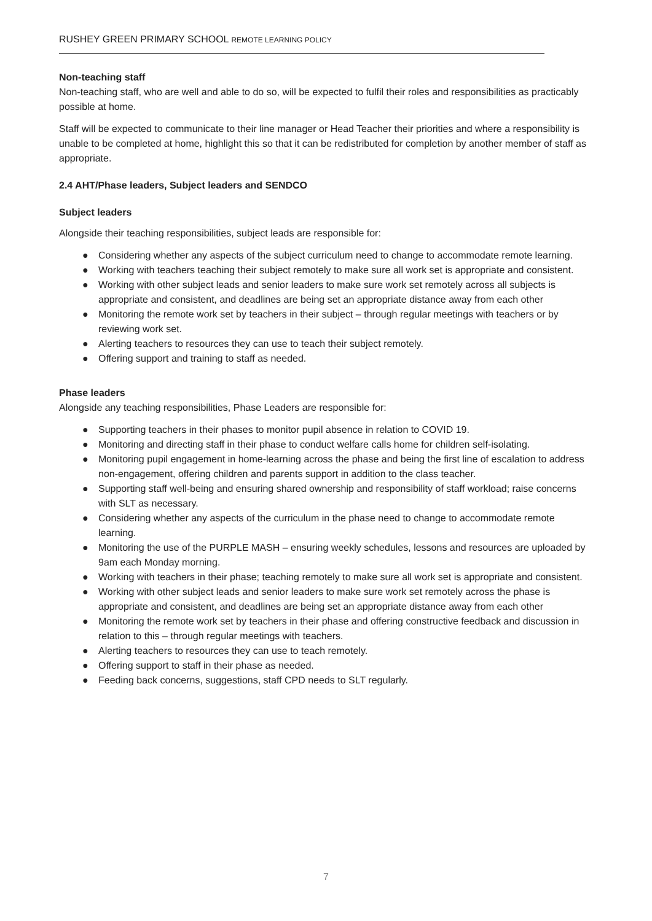RUSHEY GREEN PRIMARY SCHOOL REMOTE LEARNING POLICY
Non-teaching staff
Non-teaching staff, who are well and able to do so, will be expected to fulfil their roles and responsibilities as practicably possible at home.
Staff will be expected to communicate to their line manager or Head Teacher their priorities and where a responsibility is unable to be completed at home, highlight this so that it can be redistributed for completion by another member of staff as appropriate.
2.4 AHT/Phase leaders, Subject leaders and SENDCO
Subject leaders
Alongside their teaching responsibilities, subject leads are responsible for:
● Considering whether any aspects of the subject curriculum need to change to accommodate remote learning.
● Working with teachers teaching their subject remotely to make sure all work set is appropriate and consistent.
● Working with other subject leads and senior leaders to make sure work set remotely across all subjects is appropriate and consistent, and deadlines are being set an appropriate distance away from each other
● Monitoring the remote work set by teachers in their subject – through regular meetings with teachers or by reviewing work set.
● Alerting teachers to resources they can use to teach their subject remotely.
● Offering support and training to staff as needed.
Phase leaders
Alongside any teaching responsibilities, Phase Leaders are responsible for:
● Supporting teachers in their phases to monitor pupil absence in relation to COVID 19.
● Monitoring and directing staff in their phase to conduct welfare calls home for children self-isolating.
● Monitoring pupil engagement in home-learning across the phase and being the first line of escalation to address non-engagement, offering children and parents support in addition to the class teacher.
● Supporting staff well-being and ensuring shared ownership and responsibility of staff workload; raise concerns with SLT as necessary.
● Considering whether any aspects of the curriculum in the phase need to change to accommodate remote learning.
● Monitoring the use of the PURPLE MASH – ensuring weekly schedules, lessons and resources are uploaded by 9am each Monday morning.
● Working with teachers in their phase; teaching remotely to make sure all work set is appropriate and consistent.
● Working with other subject leads and senior leaders to make sure work set remotely across the phase is appropriate and consistent, and deadlines are being set an appropriate distance away from each other
● Monitoring the remote work set by teachers in their phase and offering constructive feedback and discussion in relation to this – through regular meetings with teachers.
● Alerting teachers to resources they can use to teach remotely.
● Offering support to staff in their phase as needed.
● Feeding back concerns, suggestions, staff CPD needs to SLT regularly.
7